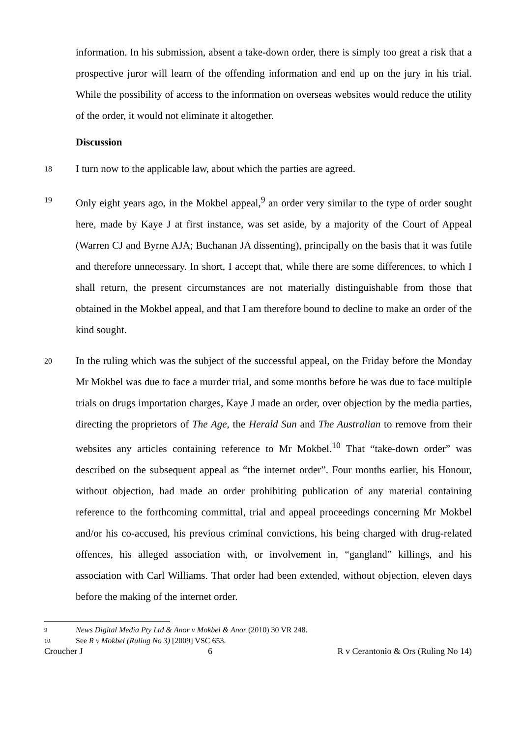information. In his submission, absent a take-down order, there is simply too great a risk that a prospective juror will learn of the offending information and end up on the jury in his trial. While the possibility of access to the information on overseas websites would reduce the utility of the order, it would not eliminate it altogether.
Discussion
18
I turn now to the applicable law, about which the parties are agreed.
19
Only eight years ago, in the Mokbel appeal,<sup>9</sup> an order very similar to the type of order sought here, made by Kaye J at first instance, was set aside, by a majority of the Court of Appeal (Warren CJ and Byrne AJA; Buchanan JA dissenting), principally on the basis that it was futile and therefore unnecessary. In short, I accept that, while there are some differences, to which I shall return, the present circumstances are not materially distinguishable from those that obtained in the Mokbel appeal, and that I am therefore bound to decline to make an order of the kind sought.
20
In the ruling which was the subject of the successful appeal, on the Friday before the Monday Mr Mokbel was due to face a murder trial, and some months before he was due to face multiple trials on drugs importation charges, Kaye J made an order, over objection by the media parties, directing the proprietors of The Age, the Herald Sun and The Australian to remove from their websites any articles containing reference to Mr Mokbel.<sup>10</sup> That “take-down order” was described on the subsequent appeal as “the internet order”. Four months earlier, his Honour, without objection, had made an order prohibiting publication of any material containing reference to the forthcoming committal, trial and appeal proceedings concerning Mr Mokbel and/or his co-accused, his previous criminal convictions, his being charged with drug-related offences, his alleged association with, or involvement in, “gangland” killings, and his association with Carl Williams. That order had been extended, without objection, eleven days before the making of the internet order.
9 News Digital Media Pty Ltd & Anor v Mokbel & Anor (2010) 30 VR 248.
10 See R v Mokbel (Ruling No 3) [2009] VSC 653.
Croucher J 6 R v Cerantonio & Ors (Ruling No 14)